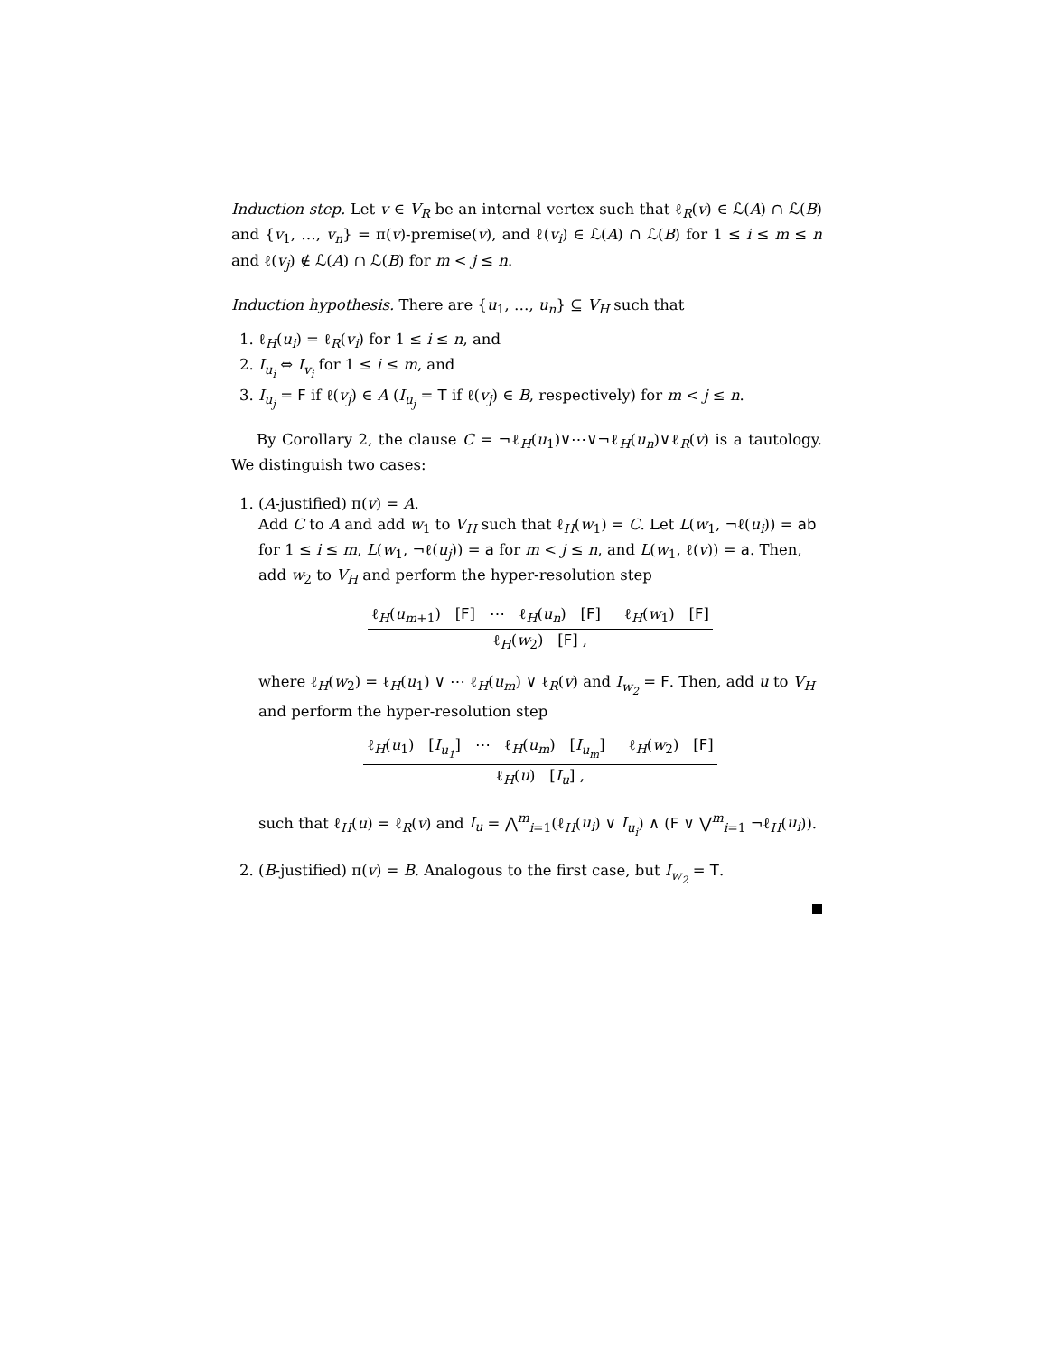Induction step. Let v ∈ V<sub>R</sub> be an internal vertex such that ℓ<sub>R</sub>(v) ∈ ℒ(A) ∩ ℒ(B) and {v<sub>1</sub>, …, v<sub>n</sub>} = π(v)-premise(v), and ℓ(v<sub>i</sub>) ∈ ℒ(A) ∩ ℒ(B) for 1 ≤ i ≤ m ≤ n and ℓ(v<sub>j</sub>) ∉ ℒ(A) ∩ ℒ(B) for m < j ≤ n.
Induction hypothesis. There are {u<sub>1</sub>, …, u<sub>n</sub>} ⊆ V<sub>H</sub> such that
1. ℓ<sub>H</sub>(u<sub>i</sub>) = ℓ<sub>R</sub>(v<sub>i</sub>) for 1 ≤ i ≤ n, and
2. I<sub>u<sub>i</sub></sub> ⇔ I<sub>v<sub>i</sub></sub> for 1 ≤ i ≤ m, and
3. I<sub>u<sub>j</sub></sub> = F if ℓ(v<sub>j</sub>) ∈ A (I<sub>u<sub>j</sub></sub> = T if ℓ(v<sub>j</sub>) ∈ B, respectively) for m < j ≤ n.
By Corollary 2, the clause C = ¬ℓ<sub>H</sub>(u<sub>1</sub>)∨⋯∨¬ℓ<sub>H</sub>(u<sub>n</sub>)∨ℓ<sub>R</sub>(v) is a tautology. We distinguish two cases:
1. (A-justified) π(v) = A.
Add C to A and add w<sub>1</sub> to V<sub>H</sub> such that ℓ<sub>H</sub>(w<sub>1</sub>) = C. Let L(w<sub>1</sub>, ¬ℓ(u<sub>i</sub>)) = ab for 1 ≤ i ≤ m, L(w<sub>1</sub>, ¬ℓ(u<sub>j</sub>)) = a for m < j ≤ n, and L(w<sub>1</sub>, ℓ(v)) = a. Then, add w<sub>2</sub> to V<sub>H</sub> and perform the hyper-resolution step
ℓ<sub>H</sub>(u<sub>m+1</sub>) [F] ⋯ ℓ<sub>H</sub>(u<sub>n</sub>) [F] ℓ<sub>H</sub>(w<sub>1</sub>) [F]
ℓ<sub>H</sub>(w<sub>2</sub>) [F] ,
where ℓ<sub>H</sub>(w<sub>2</sub>) = ℓ<sub>H</sub>(u<sub>1</sub>) ∨ ⋯ ℓ<sub>H</sub>(u<sub>m</sub>) ∨ ℓ<sub>R</sub>(v) and I<sub>w<sub>2</sub></sub> = F. Then, add u to V<sub>H</sub> and perform the hyper-resolution step
ℓ<sub>H</sub>(u<sub>1</sub>) [I<sub>u<sub>1</sub></sub>] ⋯ ℓ<sub>H</sub>(u<sub>m</sub>) [I<sub>u<sub>m</sub></sub>] ℓ<sub>H</sub>(w<sub>2</sub>) [F]
ℓ<sub>H</sub>(u) [I<sub>u</sub>] ,
such that ℓ<sub>H</sub>(u) = ℓ<sub>R</sub>(v) and I<sub>u</sub> = ⋀<sup>m</sup><sub>i=1</sub>(ℓ<sub>H</sub>(u<sub>i</sub>) ∨ I<sub>u<sub>i</sub></sub>) ∧ (F ∨ ⋁<sup>m</sup><sub>i=1</sub> ¬ℓ<sub>H</sub>(u<sub>i</sub>)).
2. (B-justified) π(v) = B. Analogous to the first case, but I<sub>w<sub>2</sub></sub> = T.